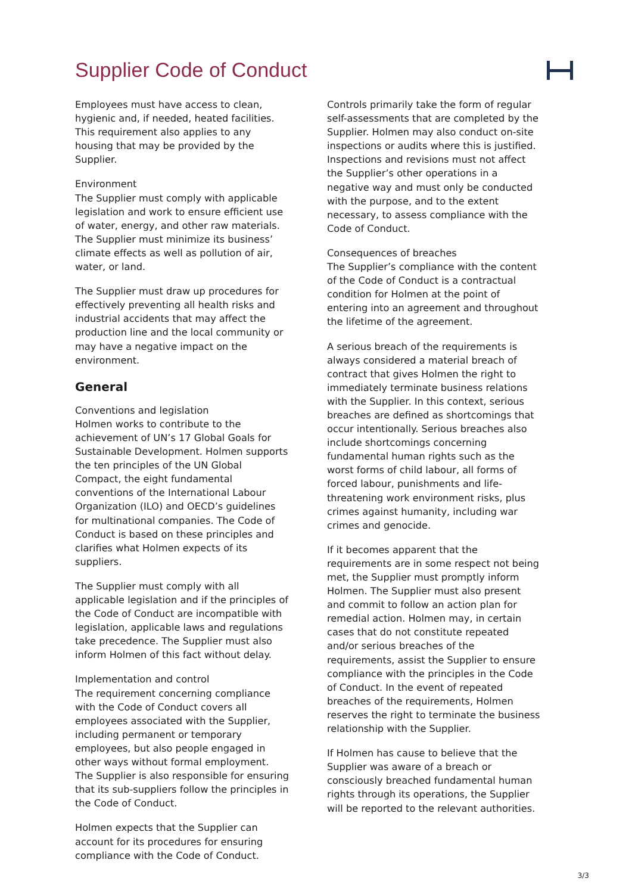Supplier Code of Conduct
Employees must have access to clean, hygienic and, if needed, heated facilities. This requirement also applies to any housing that may be provided by the Supplier.
Environment
The Supplier must comply with applicable legislation and work to ensure efficient use of water, energy, and other raw materials. The Supplier must minimize its business’ climate effects as well as pollution of air, water, or land.
The Supplier must draw up procedures for effectively preventing all health risks and industrial accidents that may affect the production line and the local community or may have a negative impact on the environment.
General
Conventions and legislation
Holmen works to contribute to the achievement of UN’s 17 Global Goals for Sustainable Development. Holmen supports the ten principles of the UN Global Compact, the eight fundamental conventions of the International Labour Organization (ILO) and OECD’s guidelines for multinational companies. The Code of Conduct is based on these principles and clarifies what Holmen expects of its suppliers.
The Supplier must comply with all applicable legislation and if the principles of the Code of Conduct are incompatible with legislation, applicable laws and regulations take precedence. The Supplier must also inform Holmen of this fact without delay.
Implementation and control
The requirement concerning compliance with the Code of Conduct covers all employees associated with the Supplier, including permanent or temporary employees, but also people engaged in other ways without formal employment. The Supplier is also responsible for ensuring that its sub-suppliers follow the principles in the Code of Conduct.
Holmen expects that the Supplier can account for its procedures for ensuring compliance with the Code of Conduct.
Controls primarily take the form of regular self-assessments that are completed by the Supplier. Holmen may also conduct on-site inspections or audits where this is justified. Inspections and revisions must not affect the Supplier’s other operations in a negative way and must only be conducted with the purpose, and to the extent necessary, to assess compliance with the Code of Conduct.
Consequences of breaches
The Supplier’s compliance with the content of the Code of Conduct is a contractual condition for Holmen at the point of entering into an agreement and throughout the lifetime of the agreement.
A serious breach of the requirements is always considered a material breach of contract that gives Holmen the right to immediately terminate business relations with the Supplier. In this context, serious breaches are defined as shortcomings that occur intentionally. Serious breaches also include shortcomings concerning fundamental human rights such as the worst forms of child labour, all forms of forced labour, punishments and life-threatening work environment risks, plus crimes against humanity, including war crimes and genocide.
If it becomes apparent that the requirements are in some respect not being met, the Supplier must promptly inform Holmen. The Supplier must also present and commit to follow an action plan for remedial action. Holmen may, in certain cases that do not constitute repeated and/or serious breaches of the requirements, assist the Supplier to ensure compliance with the principles in the Code of Conduct. In the event of repeated breaches of the requirements, Holmen reserves the right to terminate the business relationship with the Supplier.
If Holmen has cause to believe that the Supplier was aware of a breach or consciously breached fundamental human rights through its operations, the Supplier will be reported to the relevant authorities.
3/3